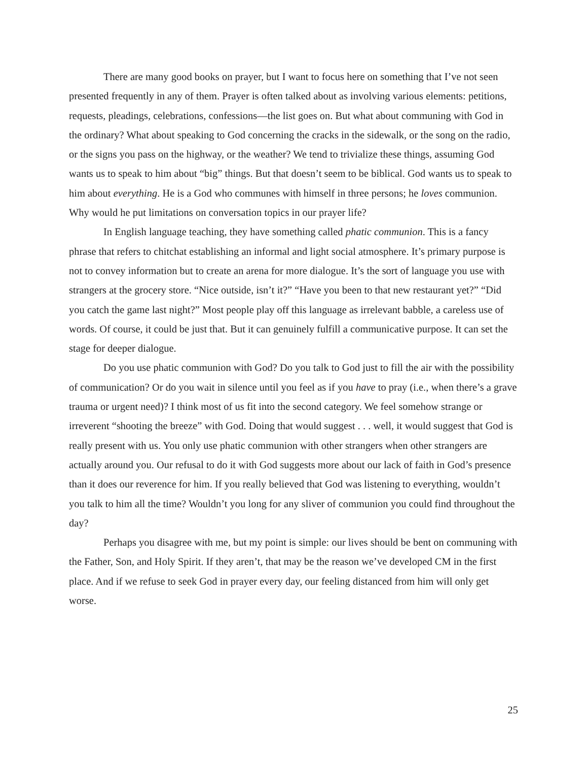There are many good books on prayer, but I want to focus here on something that I’ve not seen presented frequently in any of them. Prayer is often talked about as involving various elements: petitions, requests, pleadings, celebrations, confessions—the list goes on. But what about communing with God in the ordinary? What about speaking to God concerning the cracks in the sidewalk, or the song on the radio, or the signs you pass on the highway, or the weather? We tend to trivialize these things, assuming God wants us to speak to him about “big” things. But that doesn’t seem to be biblical. God wants us to speak to him about everything. He is a God who communes with himself in three persons; he loves communion. Why would he put limitations on conversation topics in our prayer life?
In English language teaching, they have something called phatic communion. This is a fancy phrase that refers to chitchat establishing an informal and light social atmosphere. It’s primary purpose is not to convey information but to create an arena for more dialogue. It’s the sort of language you use with strangers at the grocery store. “Nice outside, isn’t it?” “Have you been to that new restaurant yet?” “Did you catch the game last night?” Most people play off this language as irrelevant babble, a careless use of words. Of course, it could be just that. But it can genuinely fulfill a communicative purpose. It can set the stage for deeper dialogue.
Do you use phatic communion with God? Do you talk to God just to fill the air with the possibility of communication? Or do you wait in silence until you feel as if you have to pray (i.e., when there’s a grave trauma or urgent need)? I think most of us fit into the second category. We feel somehow strange or irreverent “shooting the breeze” with God. Doing that would suggest . . . well, it would suggest that God is really present with us. You only use phatic communion with other strangers when other strangers are actually around you. Our refusal to do it with God suggests more about our lack of faith in God’s presence than it does our reverence for him. If you really believed that God was listening to everything, wouldn’t you talk to him all the time? Wouldn’t you long for any sliver of communion you could find throughout the day?
Perhaps you disagree with me, but my point is simple: our lives should be bent on communing with the Father, Son, and Holy Spirit. If they aren’t, that may be the reason we’ve developed CM in the first place. And if we refuse to seek God in prayer every day, our feeling distanced from him will only get worse.
25